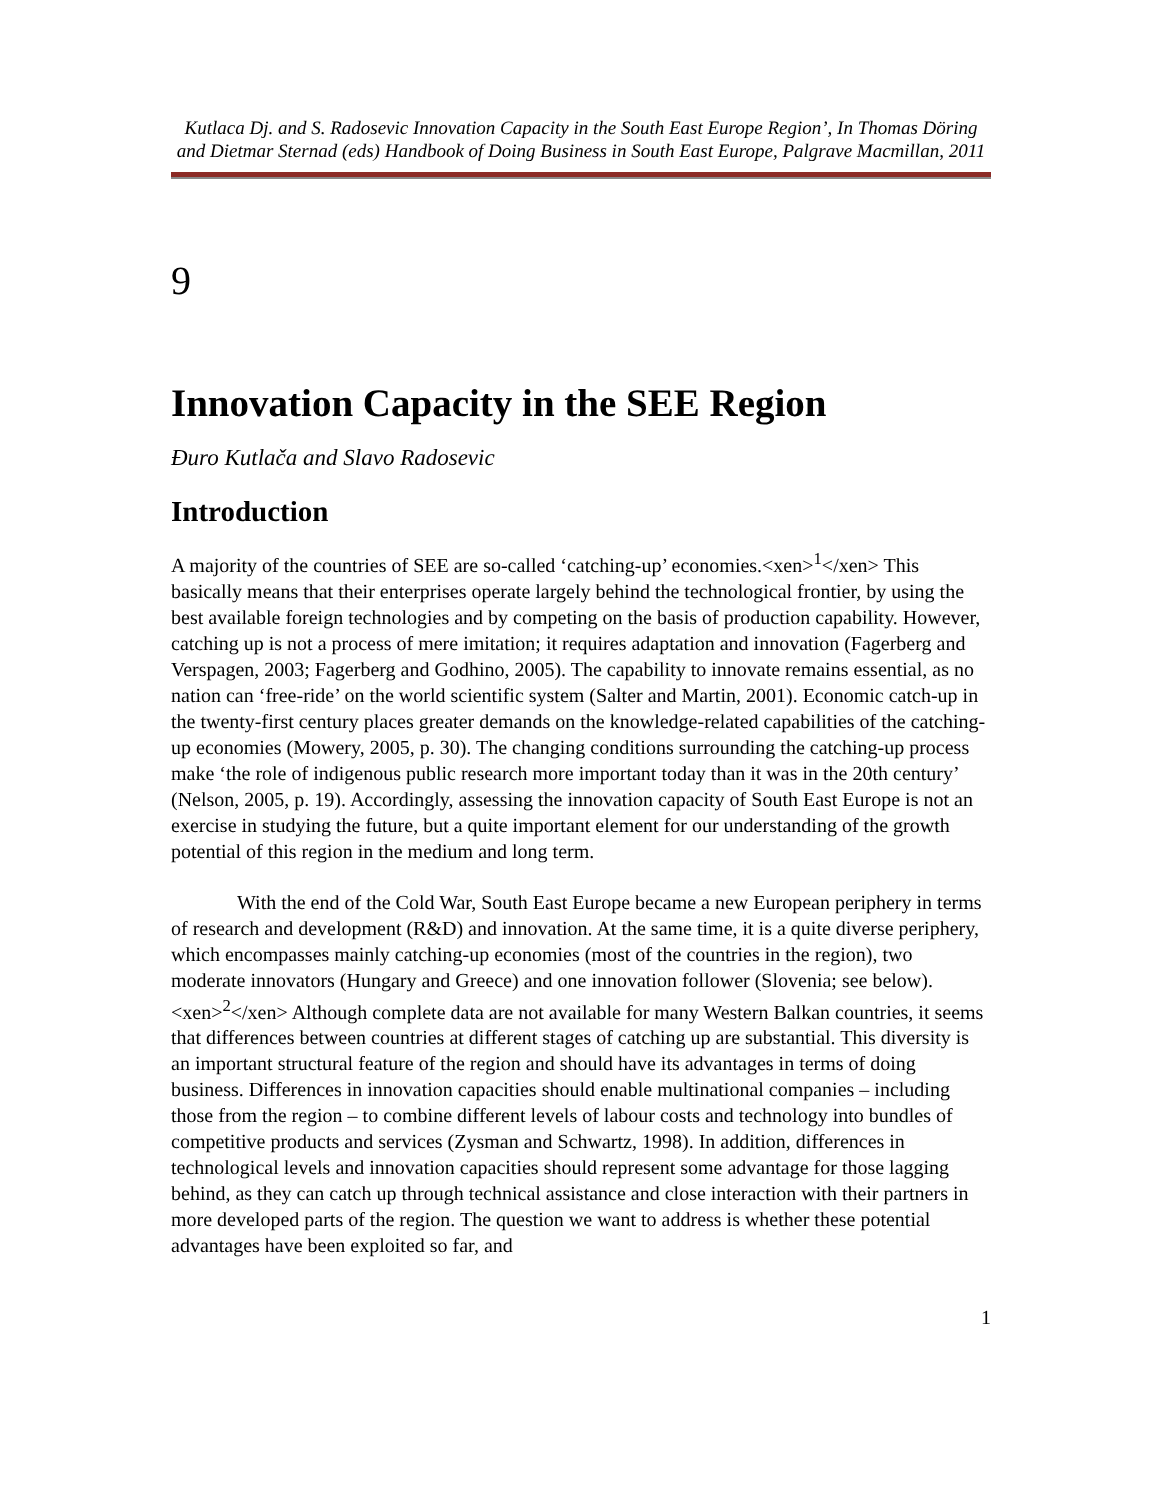Kutlaca Dj. and S. Radosevic Innovation Capacity in the South East Europe Region’, In Thomas Döring and Dietmar Sternad (eds) Handbook of Doing Business in South East Europe, Palgrave Macmillan, 2011
9
Innovation Capacity in the SEE Region
Đuro Kutlača and Slavo Radosevic
Introduction
A majority of the countries of SEE are so-called ‘catching-up’ economies.<xen><sup>1</sup></xen> This basically means that their enterprises operate largely behind the technological frontier, by using the best available foreign technologies and by competing on the basis of production capability. However, catching up is not a process of mere imitation; it requires adaptation and innovation (Fagerberg and Verspagen, 2003; Fagerberg and Godhino, 2005). The capability to innovate remains essential, as no nation can ‘free-ride’ on the world scientific system (Salter and Martin, 2001). Economic catch-up in the twenty-first century places greater demands on the knowledge-related capabilities of the catching-up economies (Mowery, 2005, p. 30). The changing conditions surrounding the catching-up process make ‘the role of indigenous public research more important today than it was in the 20th century’ (Nelson, 2005, p. 19). Accordingly, assessing the innovation capacity of South East Europe is not an exercise in studying the future, but a quite important element for our understanding of the growth potential of this region in the medium and long term.
With the end of the Cold War, South East Europe became a new European periphery in terms of research and development (R&D) and innovation. At the same time, it is a quite diverse periphery, which encompasses mainly catching-up economies (most of the countries in the region), two moderate innovators (Hungary and Greece) and one innovation follower (Slovenia; see below).<xen><sup>2</sup></xen> Although complete data are not available for many Western Balkan countries, it seems that differences between countries at different stages of catching up are substantial. This diversity is an important structural feature of the region and should have its advantages in terms of doing business. Differences in innovation capacities should enable multinational companies – including those from the region – to combine different levels of labour costs and technology into bundles of competitive products and services (Zysman and Schwartz, 1998). In addition, differences in technological levels and innovation capacities should represent some advantage for those lagging behind, as they can catch up through technical assistance and close interaction with their partners in more developed parts of the region. The question we want to address is whether these potential advantages have been exploited so far, and
1